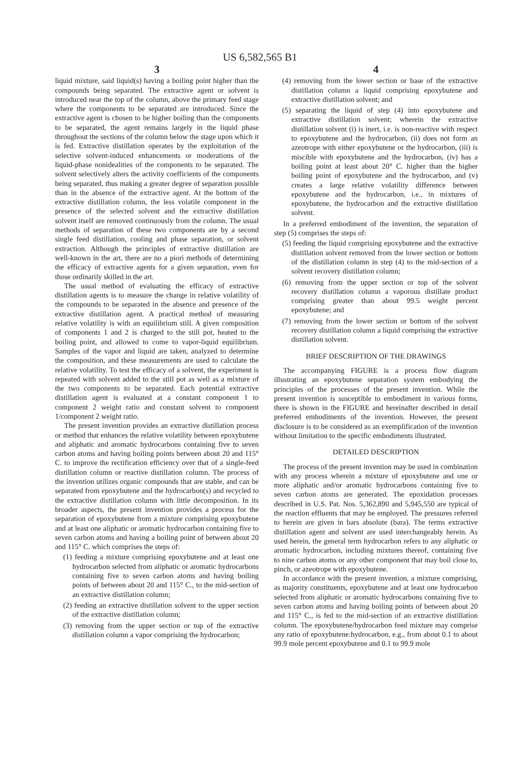US 6,582,565 B1
3
liquid mixture, said liquid(s) having a boiling point higher than the compounds being separated. The extractive agent or solvent is introduced near the top of the column, above the primary feed stage where the components to be separated are introduced. Since the extractive agent is chosen to be higher boiling than the components to be separated, the agent remains largely in the liquid phase throughout the sections of the column below the stage upon which it is fed. Extractive distillation operates by the exploitation of the selective solvent-induced enhancements or moderations of the liquid-phase nonidealities of the components to be separated. The solvent selectively alters the activity coefficients of the components being separated, thus making a greater degree of separation possible than in the absence of the extractive agent. At the bottom of the extractive distillation column, the less volatile component in the presence of the selected solvent and the extractive distillation solvent itself are removed continuously from the column. The usual methods of separation of these two components are by a second single feed distillation, cooling and phase separation, or solvent extraction. Although the principles of extractive distillation are well-known in the art, there are no a piori methods of determining the efficacy of extractive agents for a given separation, even for those ordinarily skilled in the art.
The usual method of evaluating the efficacy of extractive distillation agents is to measure the change in relative volatility of the compounds to be separated in the absence and presence of the extractive distillation agent. A practical method of measuring relative volatility is with an equilibrium still. A given composition of components 1 and 2 is charged to the still pot, heated to the boiling point, and allowed to come to vapor-liquid equilibrium. Samples of the vapor and liquid are taken, analyzed to determine the composition, and these measurements are used to calculate the relative volatility. To test the efficacy of a solvent, the experiment is repeated with solvent added to the still pot as well as a mixture of the two components to be separated. Each potential extractive distillation agent is evaluated at a constant component 1 to component 2 weight ratio and constant solvent to component 1/component 2 weight ratio.
The present invention provides an extractive distillation process or method that enhances the relative volatility between epoxybutene and aliphatic and aromatic hydrocarbons containing five to seven carbon atoms and having boiling points between about 20 and 115° C. to improve the rectification efficiency over that of a single-feed distillation column or reactive distillation column. The process of the invention utilizes organic compounds that are stable, and can be separated from epoxybutene and the hydrocarbon(s) and recycled to the extractive distillation column with little decomposition. In its broader aspects, the present invention provides a process for the separation of epoxybutene from a mixture comprising epoxybutene and at least one aliphatic or aromatic hydrocarbon containing five to seven carbon atoms and having a boiling point of between about 20 and 115° C. which comprises the steps of:
(1) feeding a mixture comprising epoxybutene and at least one hydrocarbon selected from aliphatic or aromatic hydrocarbons containing five to seven carbon atoms and having boiling points of between about 20 and 115° C., to the mid-section of an extractive distillation column;
(2) feeding an extractive distillation solvent to the upper section of the extractive distillation column;
(3) removing from the upper section or top of the extractive distillation column a vapor comprising the hydrocarbon;
4
(4) removing from the lower section or base of the extractive distillation column a liquid comprising epoxybutene and extractive distillation solvent; and
(5) separating the liquid of step (4) into epoxybutene and extractive distillation solvent; wherein the extractive distillation solvent (i) is inert, i.e. is non-reactive with respect to epoxybutene and the hydrocarbon, (ii) does not form an azeotrope with either epoxybutene or the hydrocarbon, (iii) is miscible with epoxybutene and the hydrocarbon, (iv) has a boiling point at least about 20° C. higher than the higher boiling point of epoxybutene and the hydrocarbon, and (v) creates a large relative volatility difference between epoxybutene and the hydrocarbon, i.e., in mixtures of epoxybutene, the hydrocarbon and the extractive distillation solvent.
In a preferred embodiment of the invention, the separation of step (5) comprises the steps of:
(5) feeding the liquid comprising epoxybutene and the extractive distillation solvent removed from the lower section or bottom of the distillation column in step (4) to the mid-section of a solvent recovery distillation column;
(6) removing from the upper section or top of the solvent recovery distillation column a vaporous distillate product comprising greater than about 99.5 weight percent epoxybutene; and
(7) removing from the lower section or bottom of the solvent recovery distillation column a liquid comprising the extractive distillation solvent.
BRIEF DESCRIPTION OF THE DRAWINGS
The accompanying FIGURE is a process flow diagram illustrating an epoxybutene separation system embodying the principles of the processes of the present invention. While the present invention is susceptible to embodiment in various forms, there is shown in the FIGURE and hereinafter described in detail preferred embodiments of the invention. However, the present disclosure is to be considered as an exemplification of the invention without limitation to the specific embodiments illustrated.
DETAILED DESCRIPTION
The process of the present invention may be used in combination with any process wherein a mixture of epoxybutene and one or more aliphatic and/or aromatic hydrocarbons containing five to seven carbon atoms are generated. The epoxidation processes described in U.S. Pat. Nos. 5,362,890 and 5,945,550 are typical of the reaction effluents that may be employed. The pressures referred to herein are given in bars absolute (bara). The terms extractive distillation agent and solvent are used interchangeably herein. As used herein, the general term hydrocarbon refers to any aliphatic or aromatic hydrocarbon, including mixtures thereof, containing five to nine carbon atoms or any other component that may boil close to, pinch, or azeotrope with epoxybutene.
In accordance with the present invention, a mixture comprising, as majority constituents, epoxybutene and at least one hydrocarbon selected from aliphatic or aromatic hydrocarbons containing five to seven carbon atoms and having boiling points of between about 20 and 115° C., is fed to the mid-section of an extractive distillation column. The epoxybutene/hydrocarbon feed mixture may comprise any ratio of epoxybutene:hydrocarbon, e.g., from about 0.1 to about 99.9 mole percent epoxybutene and 0.1 to 99.9 mole